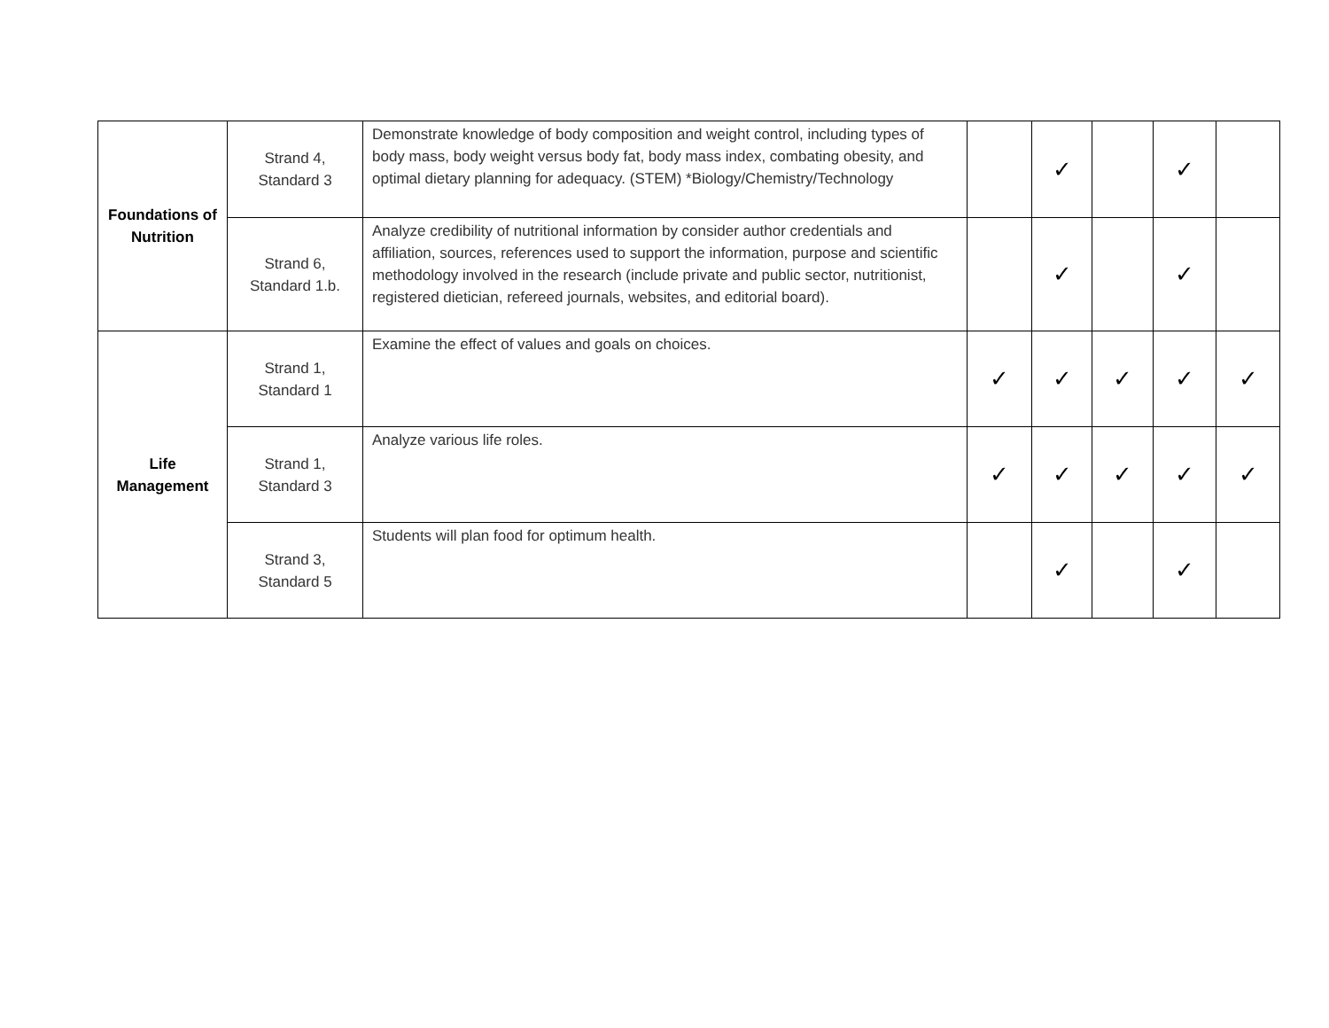| Foundations of Nutrition | Strand 4, Standard 3 | Demonstrate knowledge of body composition and weight control, including types of body mass, body weight versus body fat, body mass index, combating obesity, and optimal dietary planning for adequacy. (STEM) *Biology/Chemistry/Technology | | ✓ | | ✓ | |
| | Strand 6, Standard 1.b. | Analyze credibility of nutritional information by consider author credentials and affiliation, sources, references used to support the information, purpose and scientific methodology involved in the research (include private and public sector, nutritionist, registered dietician, refereed journals, websites, and editorial board). | | ✓ | | ✓ | |
| Life Management | Strand 1, Standard 1 | Examine the effect of values and goals on choices. | ✓ | ✓ | ✓ | ✓ | ✓ |
| | Strand 1, Standard 3 | Analyze various life roles. | ✓ | ✓ | ✓ | ✓ | ✓ |
| | Strand 3, Standard 5 | Students will plan food for optimum health. | | ✓ | | ✓ | |